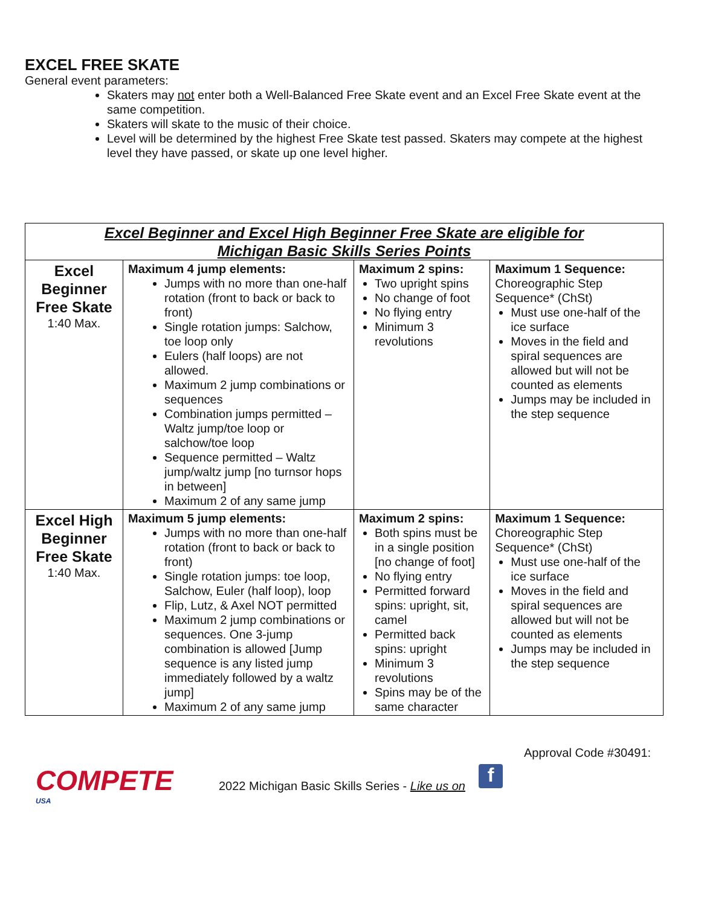EXCEL FREE SKATE
General event parameters:
Skaters may not enter both a Well-Balanced Free Skate event and an Excel Free Skate event at the same competition.
Skaters will skate to the music of their choice.
Level will be determined by the highest Free Skate test passed. Skaters may compete at the highest level they have passed, or skate up one level higher.
| Excel Beginner and Excel High Beginner Free Skate are eligible for Michigan Basic Skills Series Points | | | |
| --- | --- | --- | --- |
| Excel Beginner Free Skate 1:40 Max. | Maximum 4 jump elements: Jumps with no more than one-half rotation (front to back or back to front) Single rotation jumps: Salchow, toe loop only Eulers (half loops) are not allowed. Maximum 2 jump combinations or sequences Combination jumps permitted – Waltz jump/toe loop or salchow/toe loop Sequence permitted – Waltz jump/waltz jump [no turnsor hops in between] Maximum 2 of any same jump | Maximum 2 spins: Two upright spins No change of foot No flying entry Minimum 3 revolutions | Maximum 1 Sequence: Choreographic Step Sequence* (ChSt) Must use one-half of the ice surface Moves in the field and spiral sequences are allowed but will not be counted as elements Jumps may be included in the step sequence |
| Excel High Beginner Free Skate 1:40 Max. | Maximum 5 jump elements: Jumps with no more than one-half rotation (front to back or back to front) Single rotation jumps: toe loop, Salchow, Euler (half loop), loop Flip, Lutz, & Axel NOT permitted Maximum 2 jump combinations or sequences. One 3-jump combination is allowed [Jump sequence is any listed jump immediately followed by a waltz jump] Maximum 2 of any same jump | Maximum 2 spins: Both spins must be in a single position [no change of foot] No flying entry Permitted forward spins: upright, sit, camel Permitted back spins: upright Minimum 3 revolutions Spins may be of the same character | Maximum 1 Sequence: Choreographic Step Sequence* (ChSt) Must use one-half of the ice surface Moves in the field and spiral sequences are allowed but will not be counted as elements Jumps may be included in the step sequence |
COMPETE
USA
2022 Michigan Basic Skills Series - Like us on
f
Approval Code #30491: